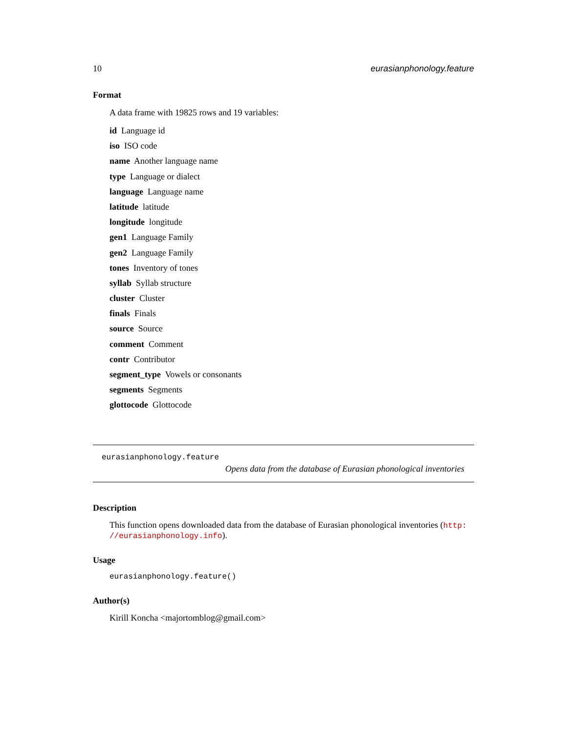10 eurasianphonology.feature
Format
A data frame with 19825 rows and 19 variables:
id Language id
iso ISO code
name Another language name
type Language or dialect
language Language name
latitude latitude
longitude longitude
gen1 Language Family
gen2 Language Family
tones Inventory of tones
syllab Syllab structure
cluster Cluster
finals Finals
source Source
comment Comment
contr Contributor
segment_type Vowels or consonants
segments Segments
glottocode Glottocode
eurasianphonology.feature
Opens data from the database of Eurasian phonological inventories
Description
This function opens downloaded data from the database of Eurasian phonological inventories (http: //eurasianphonology.info).
Usage
eurasianphonology.feature()
Author(s)
Kirill Koncha <majortomblog@gmail.com>